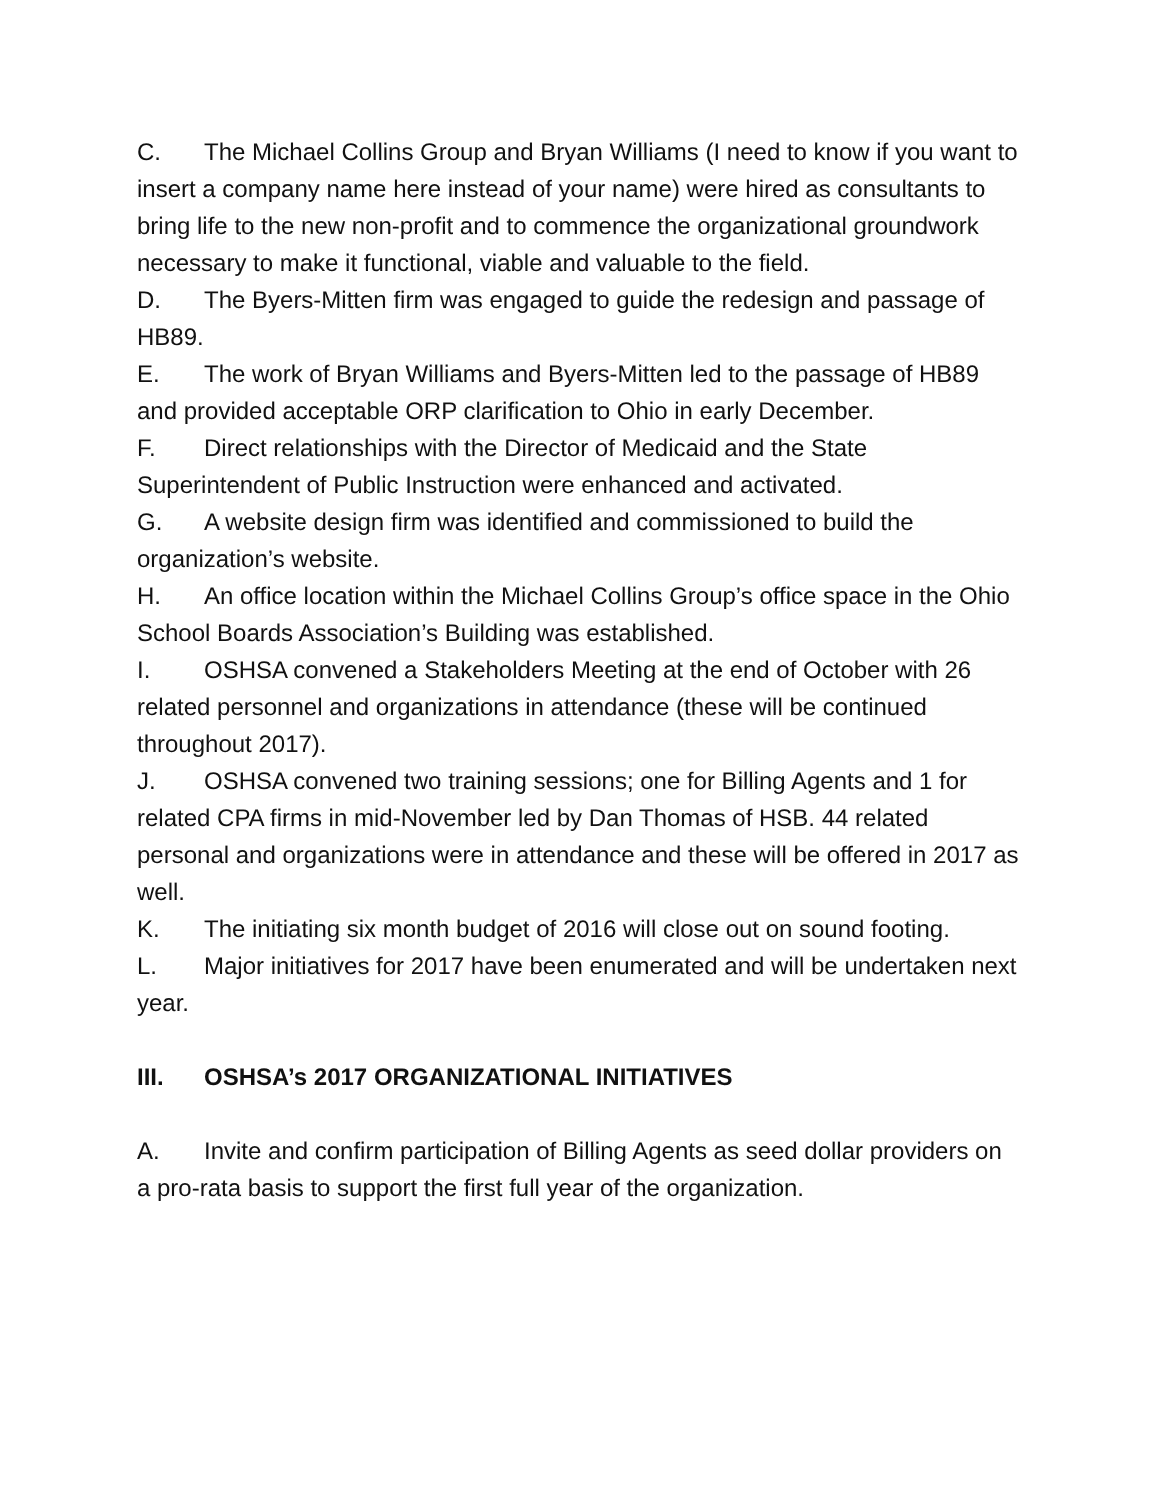C. The Michael Collins Group and Bryan Williams (I need to know if you want to insert a company name here instead of your name) were hired as consultants to bring life to the new non-profit and to commence the organizational groundwork necessary to make it functional, viable and valuable to the field.
D. The Byers-Mitten firm was engaged to guide the redesign and passage of HB89.
E. The work of Bryan Williams and Byers-Mitten led to the passage of HB89 and provided acceptable ORP clarification to Ohio in early December.
F. Direct relationships with the Director of Medicaid and the State Superintendent of Public Instruction were enhanced and activated.
G. A website design firm was identified and commissioned to build the organization’s website.
H. An office location within the Michael Collins Group’s office space in the Ohio School Boards Association’s Building was established.
I. OSHSA convened a Stakeholders Meeting at the end of October with 26 related personnel and organizations in attendance (these will be continued throughout 2017).
J. OSHSA convened two training sessions; one for Billing Agents and 1 for related CPA firms in mid-November led by Dan Thomas of HSB. 44 related personal and organizations were in attendance and these will be offered in 2017 as well.
K. The initiating six month budget of 2016 will close out on sound footing.
L. Major initiatives for 2017 have been enumerated and will be undertaken next year.
III. OSHSA’s 2017 ORGANIZATIONAL INITIATIVES
A. Invite and confirm participation of Billing Agents as seed dollar providers on a pro-rata basis to support the first full year of the organization.